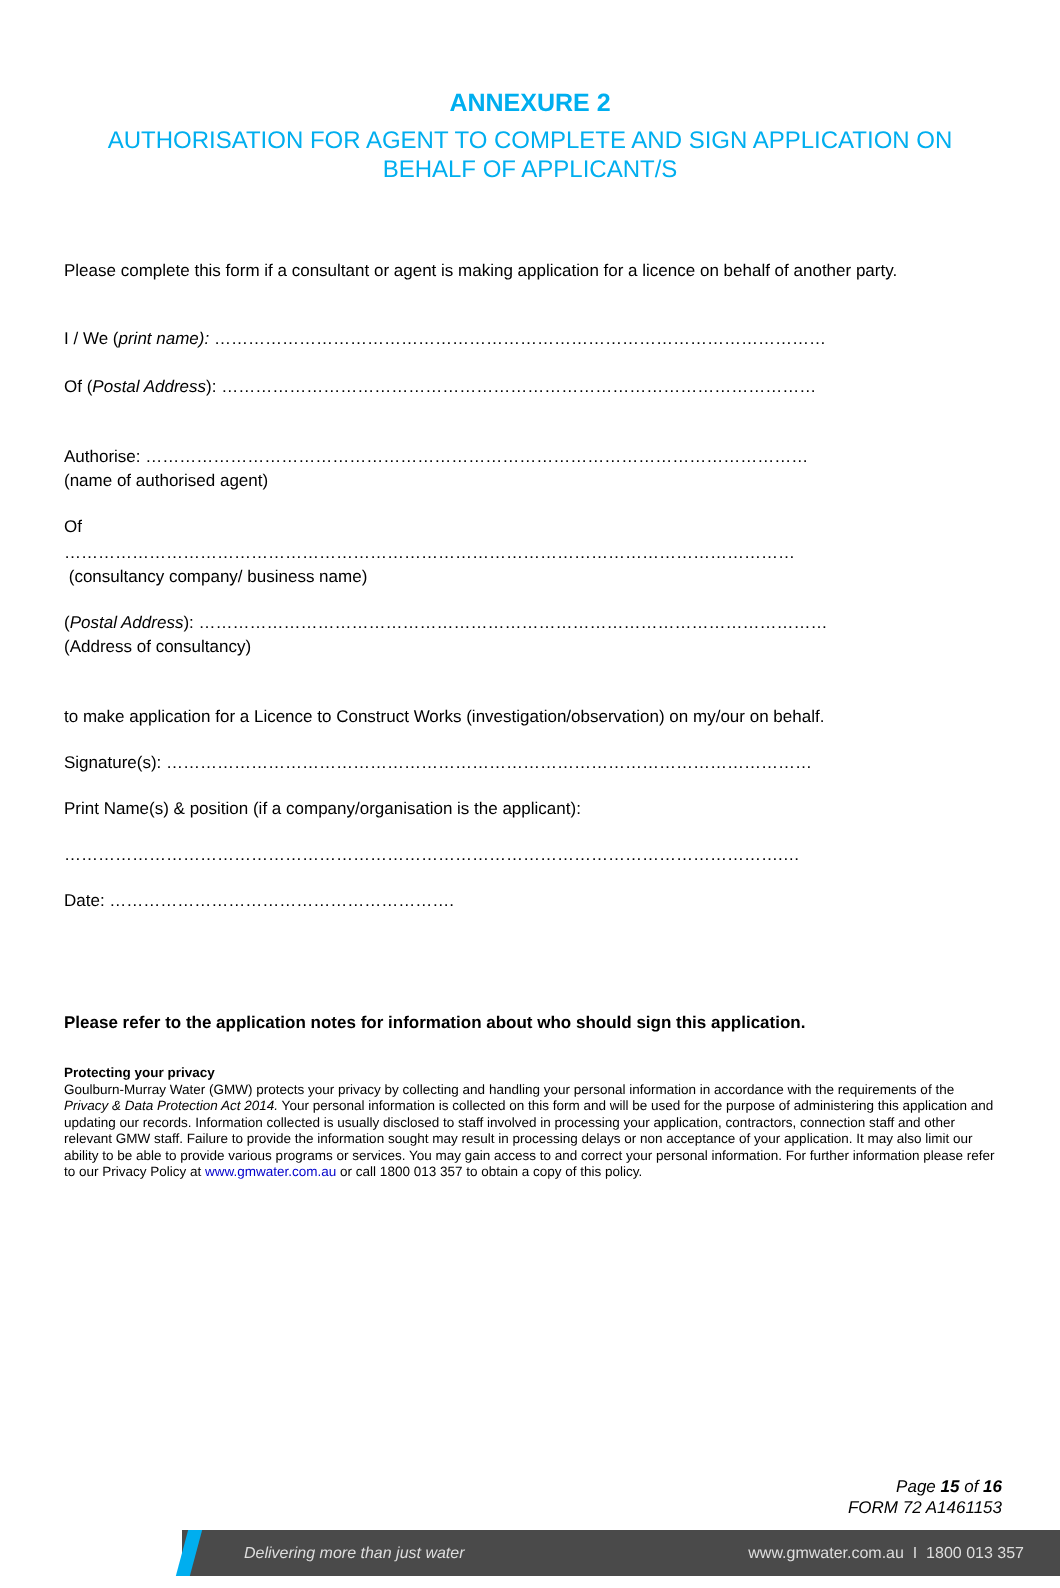ANNEXURE 2
AUTHORISATION FOR AGENT TO COMPLETE AND SIGN APPLICATION ON
BEHALF OF APPLICANT/S
Please complete this form if a consultant or agent is making application for a licence on behalf of another party.
I / We (print name): ………………………………………………………………………………………………
Of (Postal Address): ……………………………………………………………………………………………
Authorise: ………………………………………………………………………………………………………
(name of authorised agent)
Of
…………………………………………………………………………………………………………………
(consultancy company/ business name)
(Postal Address): …………………………………………………………………………………………………
(Address of consultancy)
to make application for a Licence to Construct Works (investigation/observation) on my/our on behalf.
Signature(s): ……………………………………………………………………………………………………
Print Name(s) & position (if a company/organisation is the applicant):
……………………………………………………………………………………………………………….…
Date: …………………………………………………….
Please refer to the application notes for information about who should sign this application.
Protecting your privacy
Goulburn-Murray Water (GMW) protects your privacy by collecting and handling your personal information in accordance with the requirements of the Privacy & Data Protection Act 2014. Your personal information is collected on this form and will be used for the purpose of administering this application and updating our records. Information collected is usually disclosed to staff involved in processing your application, contractors, connection staff and other relevant GMW staff. Failure to provide the information sought may result in processing delays or non acceptance of your application. It may also limit our ability to be able to provide various programs or services. You may gain access to and correct your personal information. For further information please refer to our Privacy Policy at www.gmwater.com.au or call 1800 013 357 to obtain a copy of this policy.
Page 15 of 16
FORM 72 A1461153
Delivering more than just water www.gmwater.com.au I 1800 013 357